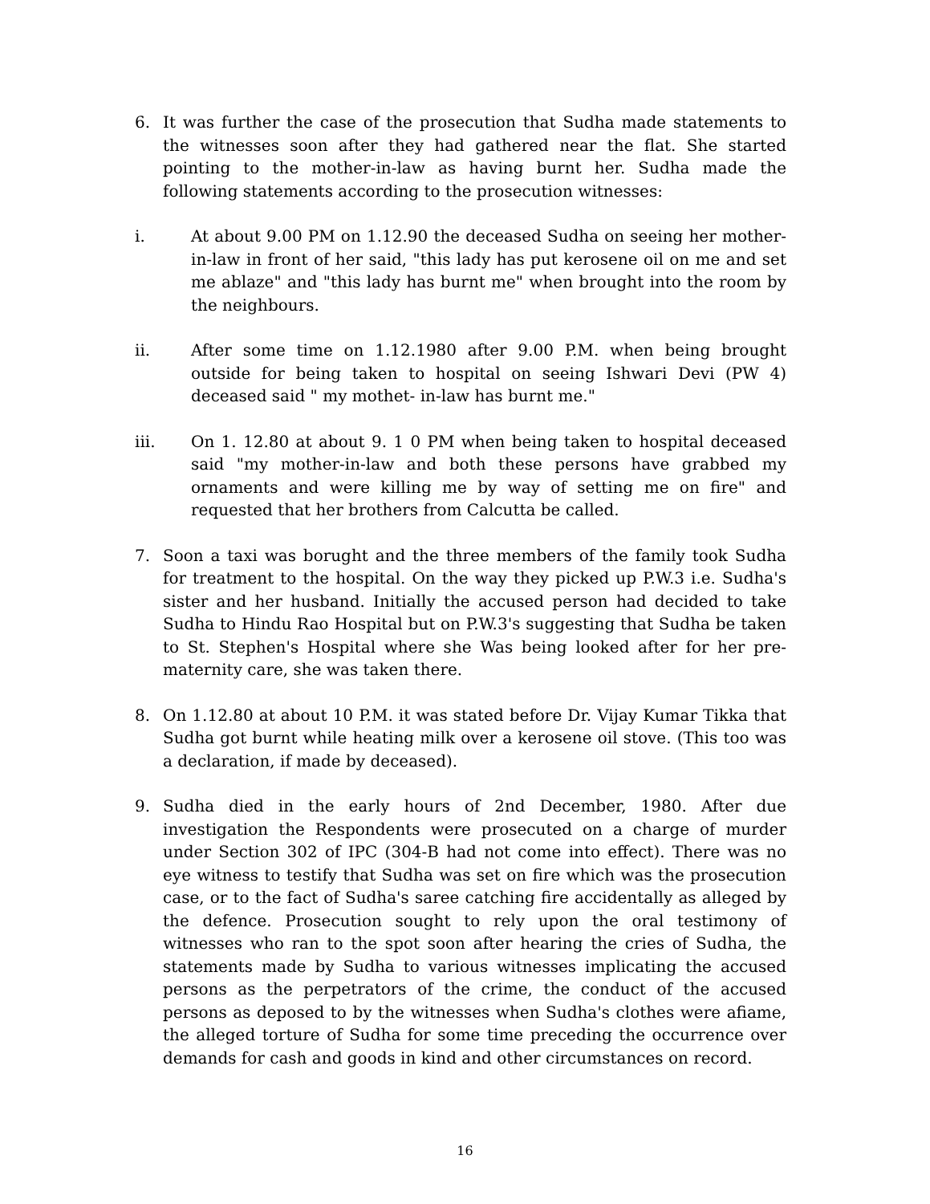6. It was further the case of the prosecution that Sudha made statements to the witnesses soon after they had gathered near the flat. She started pointing to the mother-in-law as having burnt her. Sudha made the following statements according to the prosecution witnesses:
i. At about 9.00 PM on 1.12.90 the deceased Sudha on seeing her mother-in-law in front of her said, "this lady has put kerosene oil on me and set me ablaze" and "this lady has burnt me" when brought into the room by the neighbours.
ii. After some time on 1.12.1980 after 9.00 P.M. when being brought outside for being taken to hospital on seeing Ishwari Devi (PW 4) deceased said " my mothet- in-law has burnt me."
iii. On 1. 12.80 at about 9. 1 0 PM when being taken to hospital deceased said "my mother-in-law and both these persons have grabbed my ornaments and were killing me by way of setting me on fire" and requested that her brothers from Calcutta be called.
7. Soon a taxi was borught and the three members of the family took Sudha for treatment to the hospital. On the way they picked up P.W.3 i.e. Sudha's sister and her husband. Initially the accused person had decided to take Sudha to Hindu Rao Hospital but on P.W.3's suggesting that Sudha be taken to St. Stephen's Hospital where she Was being looked after for her pre-maternity care, she was taken there.
8. On 1.12.80 at about 10 P.M. it was stated before Dr. Vijay Kumar Tikka that Sudha got burnt while heating milk over a kerosene oil stove. (This too was a declaration, if made by deceased).
9. Sudha died in the early hours of 2nd December, 1980. After due investigation the Respondents were prosecuted on a charge of murder under Section 302 of IPC (304-B had not come into effect). There was no eye witness to testify that Sudha was set on fire which was the prosecution case, or to the fact of Sudha's saree catching fire accidentally as alleged by the defence. Prosecution sought to rely upon the oral testimony of witnesses who ran to the spot soon after hearing the cries of Sudha, the statements made by Sudha to various witnesses implicating the accused persons as the perpetrators of the crime, the conduct of the accused persons as deposed to by the witnesses when Sudha's clothes were afiame, the alleged torture of Sudha for some time preceding the occurrence over demands for cash and goods in kind and other circumstances on record.
16